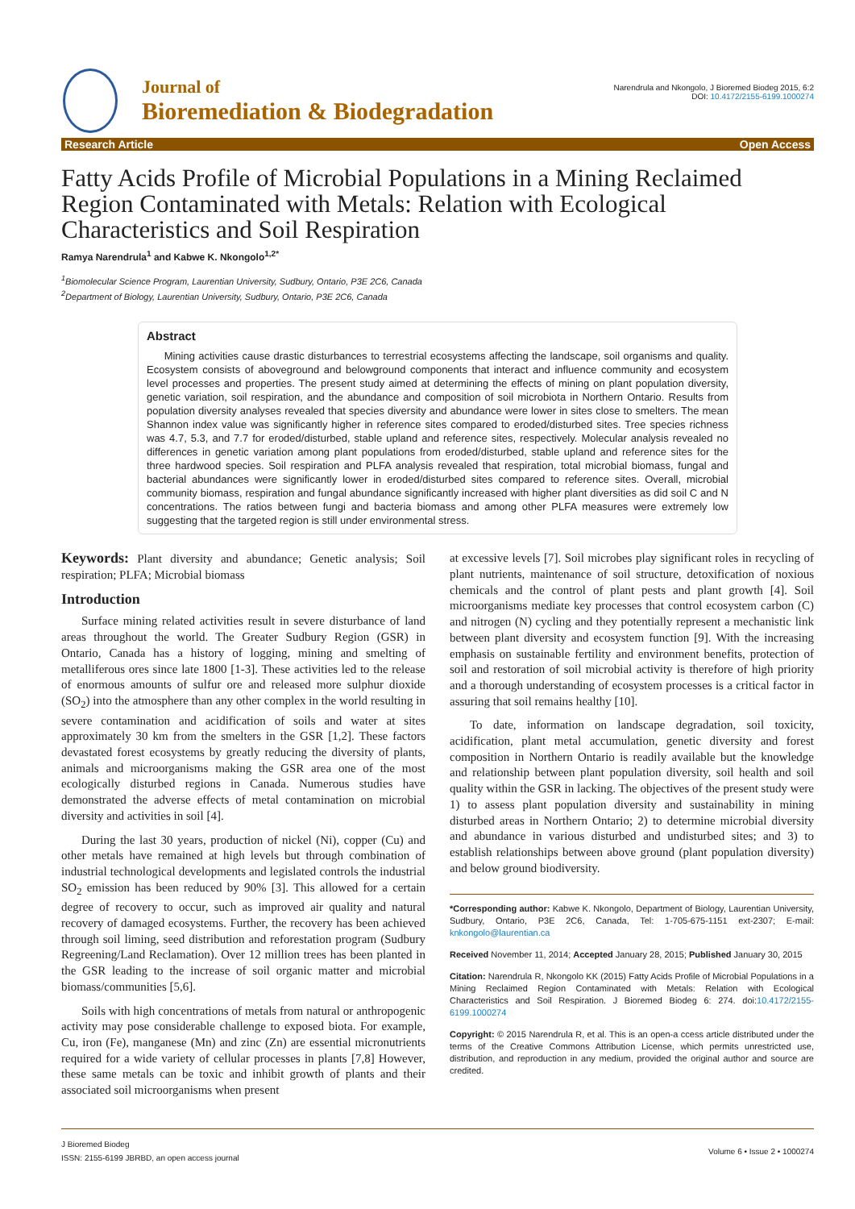Journal of
Bioremediation & Biodegradation
Narendrula and Nkongolo, J Bioremed Biodeg 2015, 6:2
DOI: 10.4172/2155-6199.1000274
Research Article Open Access
Fatty Acids Profile of Microbial Populations in a Mining Reclaimed Region Contaminated with Metals: Relation with Ecological Characteristics and Soil Respiration
Ramya Narendrula<sup>1</sup> and Kabwe K. Nkongolo<sup>1,2*</sup>
<sup>1</sup> Biomolecular Science Program, Laurentian University, Sudbury, Ontario, P3E 2C6, Canada
<sup>2</sup> Department of Biology, Laurentian University, Sudbury, Ontario, P3E 2C6, Canada
Abstract
Mining activities cause drastic disturbances to terrestrial ecosystems affecting the landscape, soil organisms and quality. Ecosystem consists of aboveground and belowground components that interact and influence community and ecosystem level processes and properties. The present study aimed at determining the effects of mining on plant population diversity, genetic variation, soil respiration, and the abundance and composition of soil microbiota in Northern Ontario. Results from population diversity analyses revealed that species diversity and abundance were lower in sites close to smelters. The mean Shannon index value was significantly higher in reference sites compared to eroded/disturbed sites. Tree species richness was 4.7, 5.3, and 7.7 for eroded/disturbed, stable upland and reference sites, respectively. Molecular analysis revealed no differences in genetic variation among plant populations from eroded/disturbed, stable upland and reference sites for the three hardwood species. Soil respiration and PLFA analysis revealed that respiration, total microbial biomass, fungal and bacterial abundances were significantly lower in eroded/disturbed sites compared to reference sites. Overall, microbial community biomass, respiration and fungal abundance significantly increased with higher plant diversities as did soil C and N concentrations. The ratios between fungi and bacteria biomass and among other PLFA measures were extremely low suggesting that the targeted region is still under environmental stress.
Keywords: Plant diversity and abundance; Genetic analysis; Soil respiration; PLFA; Microbial biomass
Introduction
Surface mining related activities result in severe disturbance of land areas throughout the world. The Greater Sudbury Region (GSR) in Ontario, Canada has a history of logging, mining and smelting of metalliferous ores since late 1800 [1-3]. These activities led to the release of enormous amounts of sulfur ore and released more sulphur dioxide (SO<sub>2</sub>) into the atmosphere than any other complex in the world resulting in severe contamination and acidification of soils and water at sites approximately 30 km from the smelters in the GSR [1,2]. These factors devastated forest ecosystems by greatly reducing the diversity of plants, animals and microorganisms making the GSR area one of the most ecologically disturbed regions in Canada. Numerous studies have demonstrated the adverse effects of metal contamination on microbial diversity and activities in soil [4].
During the last 30 years, production of nickel (Ni), copper (Cu) and other metals have remained at high levels but through combination of industrial technological developments and legislated controls the industrial SO<sub>2</sub> emission has been reduced by 90% [3]. This allowed for a certain degree of recovery to occur, such as improved air quality and natural recovery of damaged ecosystems. Further, the recovery has been achieved through soil liming, seed distribution and reforestation program (Sudbury Regreening/Land Reclamation). Over 12 million trees has been planted in the GSR leading to the increase of soil organic matter and microbial biomass/communities [5,6].
Soils with high concentrations of metals from natural or anthropogenic activity may pose considerable challenge to exposed biota. For example, Cu, iron (Fe), manganese (Mn) and zinc (Zn) are essential micronutrients required for a wide variety of cellular processes in plants [7,8] However, these same metals can be toxic and inhibit growth of plants and their associated soil microorganisms when present
at excessive levels [7]. Soil microbes play significant roles in recycling of plant nutrients, maintenance of soil structure, detoxification of noxious chemicals and the control of plant pests and plant growth [4]. Soil microorganisms mediate key processes that control ecosystem carbon (C) and nitrogen (N) cycling and they potentially represent a mechanistic link between plant diversity and ecosystem function [9]. With the increasing emphasis on sustainable fertility and environment benefits, protection of soil and restoration of soil microbial activity is therefore of high priority and a thorough understanding of ecosystem processes is a critical factor in assuring that soil remains healthy [10].
To date, information on landscape degradation, soil toxicity, acidification, plant metal accumulation, genetic diversity and forest composition in Northern Ontario is readily available but the knowledge and relationship between plant population diversity, soil health and soil quality within the GSR in lacking. The objectives of the present study were 1) to assess plant population diversity and sustainability in mining disturbed areas in Northern Ontario; 2) to determine microbial diversity and abundance in various disturbed and undisturbed sites; and 3) to establish relationships between above ground (plant population diversity) and below ground biodiversity.
*Corresponding author: Kabwe K. Nkongolo, Department of Biology, Laurentian University, Sudbury, Ontario, P3E 2C6, Canada, Tel: 1-705-675-1151 ext-2307; E-mail: knkongolo@laurentian.ca
Received November 11, 2014; Accepted January 28, 2015; Published January 30, 2015
Citation: Narendrula R, Nkongolo KK (2015) Fatty Acids Profile of Microbial Populations in a Mining Reclaimed Region Contaminated with Metals: Relation with Ecological Characteristics and Soil Respiration. J Bioremed Biodeg 6: 274. doi:10.4172/2155-6199.1000274
Copyright: © 2015 Narendrula R, et al. This is an open-a ccess article distributed under the terms of the Creative Commons Attribution License, which permits unrestricted use, distribution, and reproduction in any medium, provided the original author and source are credited.
J Bioremed Biodeg
ISSN: 2155-6199 JBRBD, an open access journal
Volume 6 • Issue 2 • 1000274